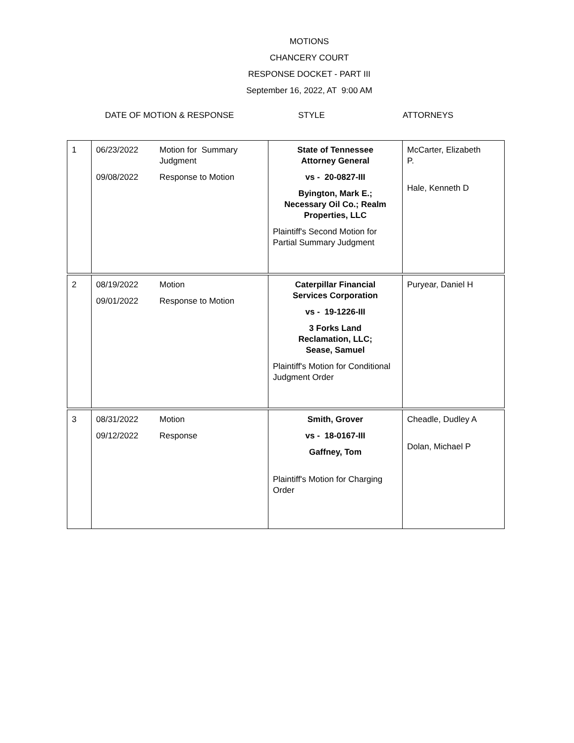MOTIONS
CHANCERY COURT
RESPONSE DOCKET - PART III
September 16, 2022, AT 9:00 AM
DATE OF MOTION & RESPONSE STYLE ATTORNEYS
| 1 | 06/23/2022 Motion for Summary Judgment 09/08/2022 Response to Motion | State of Tennessee Attorney General vs - 20-0827-III Byington, Mark E.; Necessary Oil Co.; Realm Properties, LLC Plaintiff's Second Motion for Partial Summary Judgment | McCarter, Elizabeth P. Hale, Kenneth D |
| 2 | 08/19/2022 Motion 09/01/2022 Response to Motion | Caterpillar Financial Services Corporation vs - 19-1226-III 3 Forks Land Reclamation, LLC; Sease, Samuel Plaintiff's Motion for Conditional Judgment Order | Puryear, Daniel H |
| 3 | 08/31/2022 Motion 09/12/2022 Response | Smith, Grover vs - 18-0167-III Gaffney, Tom Plaintiff's Motion for Charging Order | Cheadle, Dudley A Dolan, Michael P |